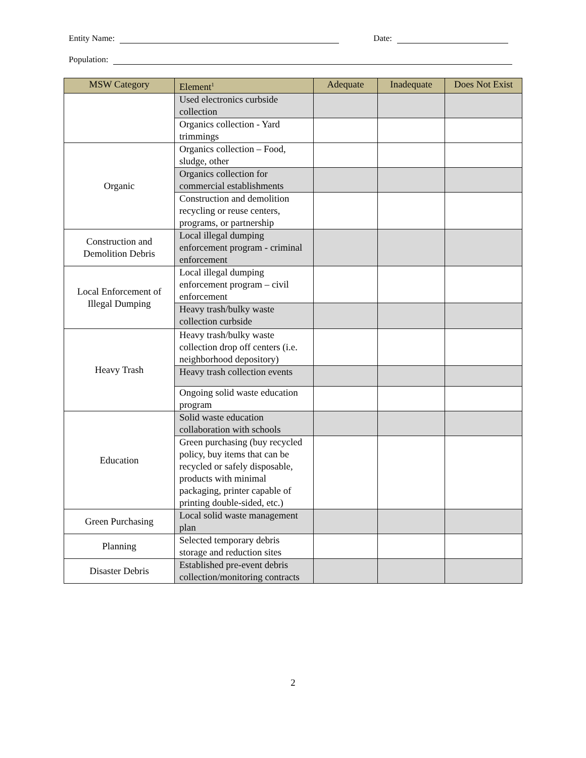Entity Name: Date:
Population:
| MSW Category | Element<sup>1</sup> | Adequate | Inadequate | Does Not Exist |
| --- | --- | --- | --- | --- |
| | Used electronics curbside collection | | | |
| | Organics collection - Yard trimmings | | | |
| Organic | Organics collection – Food, sludge, other | | | |
| | Organics collection for commercial establishments | | | |
| | Construction and demolition recycling or reuse centers, programs, or partnership | | | |
| Construction and Demolition Debris | Local illegal dumping enforcement program - criminal enforcement | | | |
| Local Enforcement of Illegal Dumping | Local illegal dumping enforcement program – civil enforcement | | | |
| | Heavy trash/bulky waste collection curbside | | | |
| Heavy Trash | Heavy trash/bulky waste collection drop off centers (i.e. neighborhood depository) | | | |
| | Heavy trash collection events | | | |
| | Ongoing solid waste education program | | | |
| Education | Solid waste education collaboration with schools | | | |
| | Green purchasing (buy recycled policy, buy items that can be recycled or safely disposable, products with minimal packaging, printer capable of printing double-sided, etc.) | | | |
| Green Purchasing | Local solid waste management plan | | | |
| Planning | Selected temporary debris storage and reduction sites | | | |
| Disaster Debris | Established pre-event debris collection/monitoring contracts | | | |
2